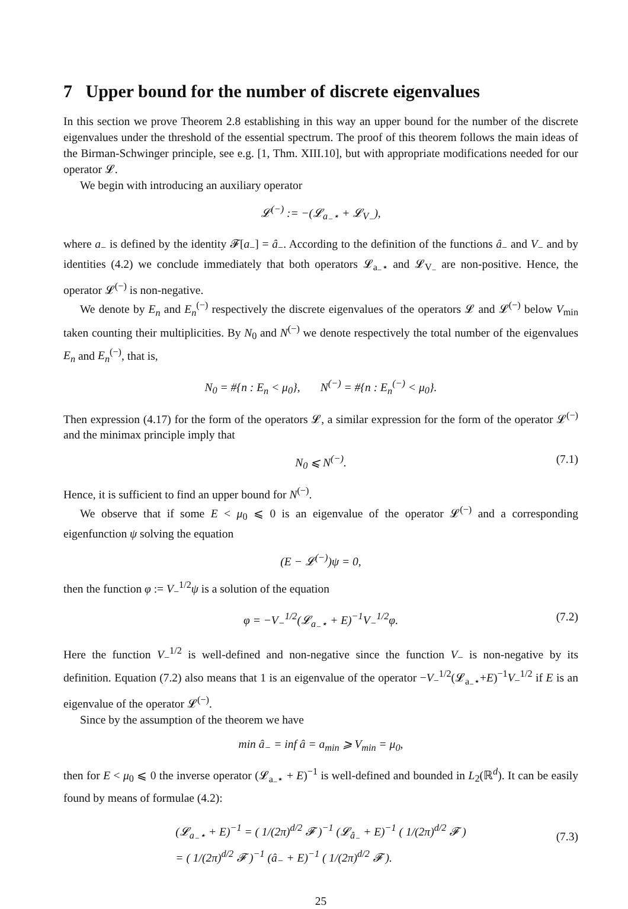7 Upper bound for the number of discrete eigenvalues
In this section we prove Theorem 2.8 establishing in this way an upper bound for the number of the discrete eigenvalues under the threshold of the essential spectrum. The proof of this theorem follows the main ideas of the Birman-Schwinger principle, see e.g. [1, Thm. XIII.10], but with appropriate modifications needed for our operator 𝓛.
We begin with introducing an auxiliary operator
𝓛<sup>(−)</sup> := −(𝓛<sub>a<sub>−</sub>⋆</sub> + 𝓛<sub>V<sub>−</sub></sub>),
where a<sub>−</sub> is defined by the identity 𝓕[a<sub>−</sub>] = â<sub>−</sub>. According to the definition of the functions â<sub>−</sub> and V<sub>−</sub> and by identities (4.2) we conclude immediately that both operators 𝓛<sub>a<sub>−</sub>⋆</sub> and 𝓛<sub>V<sub>−</sub></sub> are non-positive. Hence, the operator 𝓛<sup>(−)</sup> is non-negative.
We denote by E<sub>n</sub> and E<sub>n</sub><sup>(−)</sup> respectively the discrete eigenvalues of the operators 𝓛 and 𝓛<sup>(−)</sup> below V<sub>min</sub> taken counting their multiplicities. By N<sub>0</sub> and N<sup>(−)</sup> we denote respectively the total number of the eigenvalues E<sub>n</sub> and E<sub>n</sub><sup>(−)</sup>, that is,
N<sub>0</sub> = #{n : E<sub>n</sub> < μ<sub>0</sub>}, N<sup>(−)</sup> = #{n : E<sub>n</sub><sup>(−)</sup> < μ<sub>0</sub>}.
Then expression (4.17) for the form of the operators 𝓛, a similar expression for the form of the operator 𝓛<sup>(−)</sup> and the minimax principle imply that
N<sub>0</sub> ⩽ N<sup>(−)</sup>. (7.1)
Hence, it is sufficient to find an upper bound for N<sup>(−)</sup>.
We observe that if some E < μ<sub>0</sub> ⩽ 0 is an eigenvalue of the operator 𝓛<sup>(−)</sup> and a corresponding eigenfunction ψ solving the equation
(E − 𝓛<sup>(−)</sup>)ψ = 0,
then the function φ := V<sub>−</sub><sup>1/2</sup>ψ is a solution of the equation
φ = −V<sub>−</sub><sup>1/2</sup>(𝓛<sub>a<sub>−</sub>⋆</sub> + E)<sup>−1</sup>V<sub>−</sub><sup>1/2</sup>φ. (7.2)
Here the function V<sub>−</sub><sup>1/2</sup> is well-defined and non-negative since the function V<sub>−</sub> is non-negative by its definition. Equation (7.2) also means that 1 is an eigenvalue of the operator −V<sub>−</sub><sup>1/2</sup>(𝓛<sub>a<sub>−</sub>⋆</sub>+E)<sup>−1</sup>V<sub>−</sub><sup>1/2</sup> if E is an eigenvalue of the operator 𝓛<sup>(−)</sup>.
Since by the assumption of the theorem we have
min â<sub>−</sub> = inf â = a<sub>min</sub> ⩾ V<sub>min</sub> = μ<sub>0</sub>,
then for E < μ<sub>0</sub> ⩽ 0 the inverse operator (𝓛<sub>a<sub>−</sub>⋆</sub> + E)<sup>−1</sup> is well-defined and bounded in L<sub>2</sub>(ℝ<sup>d</sup>). It can be easily found by means of formulae (4.2):
(𝓛<sub>a<sub>−</sub>⋆</sub> + E)<sup>−1</sup> = ( 1/(2π)<sup>d/2</sup> 𝓕 )<sup>−1</sup> (𝓛<sub>â<sub>−</sub></sub> + E)<sup>−1</sup> ( 1/(2π)<sup>d/2</sup> 𝓕 )
= ( 1/(2π)<sup>d/2</sup> 𝓕 )<sup>−1</sup> (â<sub>−</sub> + E)<sup>−1</sup> ( 1/(2π)<sup>d/2</sup> 𝓕 ).
(7.3)
25